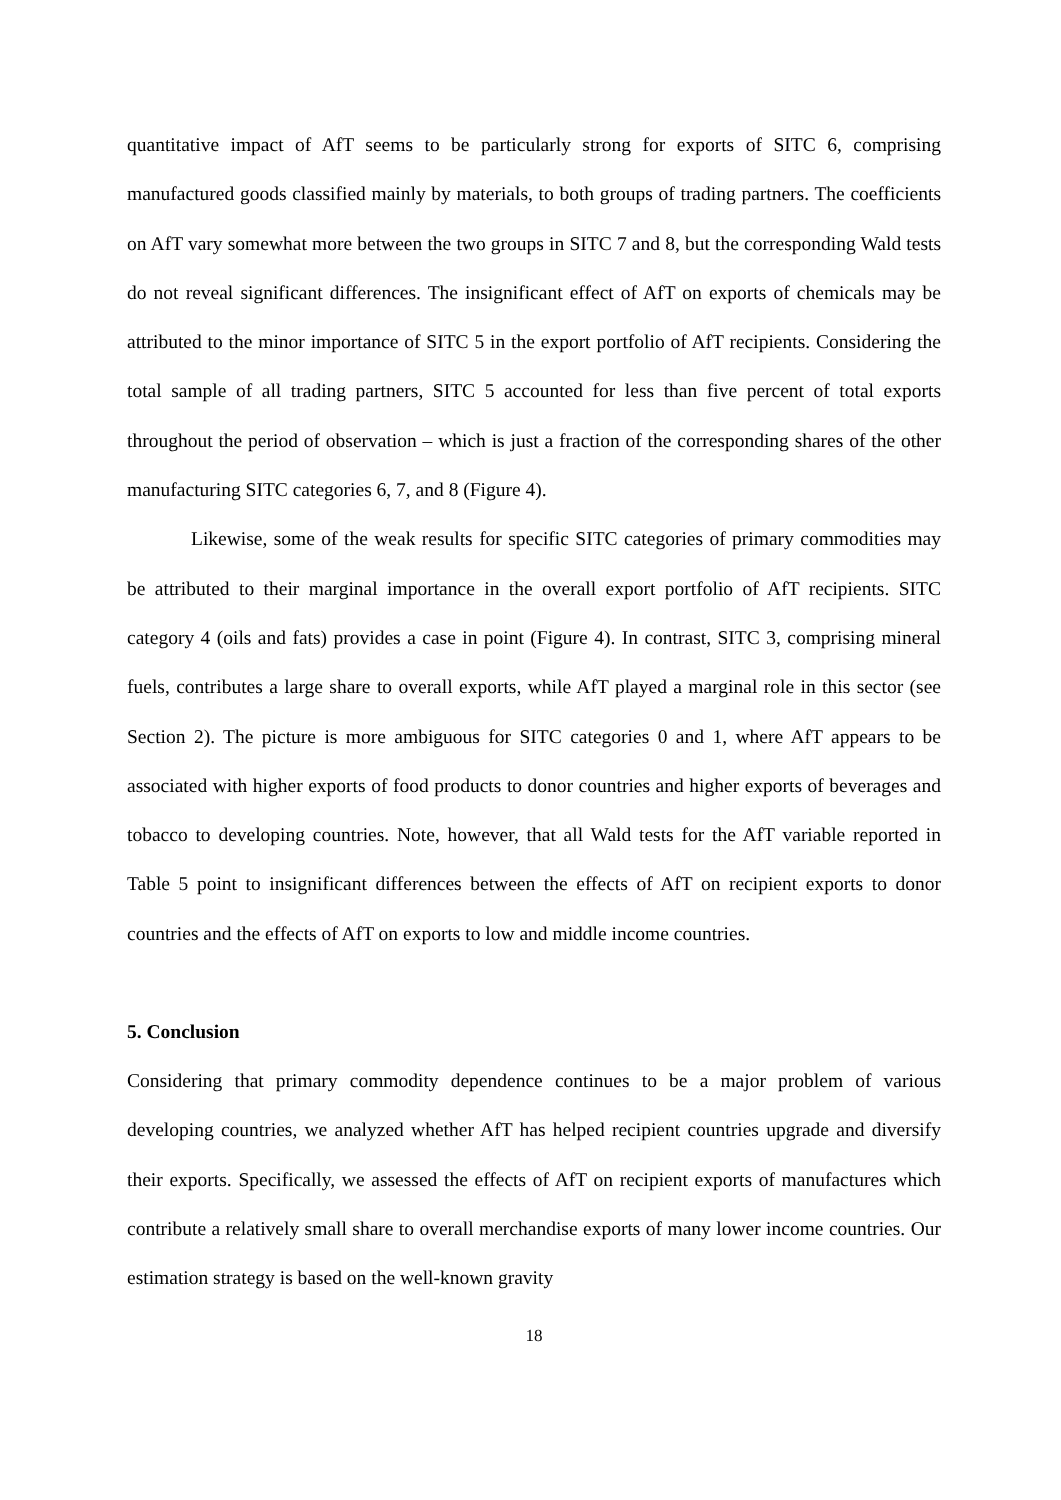quantitative impact of AfT seems to be particularly strong for exports of SITC 6, comprising manufactured goods classified mainly by materials, to both groups of trading partners. The coefficients on AfT vary somewhat more between the two groups in SITC 7 and 8, but the corresponding Wald tests do not reveal significant differences. The insignificant effect of AfT on exports of chemicals may be attributed to the minor importance of SITC 5 in the export portfolio of AfT recipients. Considering the total sample of all trading partners, SITC 5 accounted for less than five percent of total exports throughout the period of observation – which is just a fraction of the corresponding shares of the other manufacturing SITC categories 6, 7, and 8 (Figure 4).
Likewise, some of the weak results for specific SITC categories of primary commodities may be attributed to their marginal importance in the overall export portfolio of AfT recipients. SITC category 4 (oils and fats) provides a case in point (Figure 4). In contrast, SITC 3, comprising mineral fuels, contributes a large share to overall exports, while AfT played a marginal role in this sector (see Section 2). The picture is more ambiguous for SITC categories 0 and 1, where AfT appears to be associated with higher exports of food products to donor countries and higher exports of beverages and tobacco to developing countries. Note, however, that all Wald tests for the AfT variable reported in Table 5 point to insignificant differences between the effects of AfT on recipient exports to donor countries and the effects of AfT on exports to low and middle income countries.
5. Conclusion
Considering that primary commodity dependence continues to be a major problem of various developing countries, we analyzed whether AfT has helped recipient countries upgrade and diversify their exports. Specifically, we assessed the effects of AfT on recipient exports of manufactures which contribute a relatively small share to overall merchandise exports of many lower income countries. Our estimation strategy is based on the well-known gravity
18